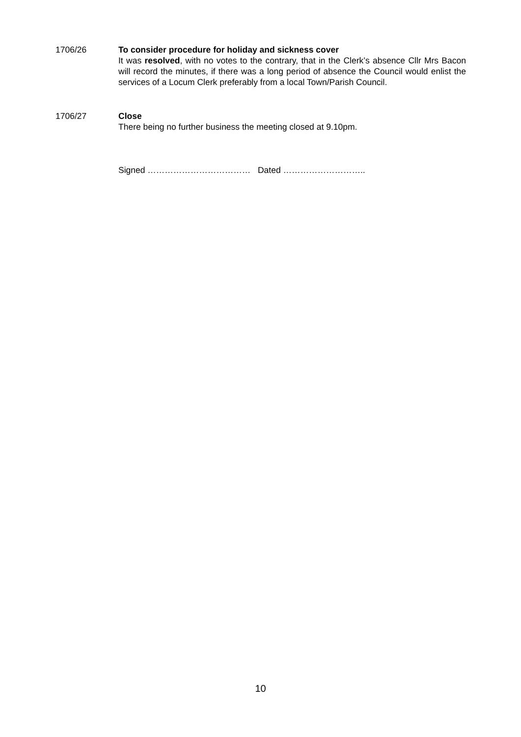1706/26 To consider procedure for holiday and sickness cover
It was resolved, with no votes to the contrary, that in the Clerk’s absence Cllr Mrs Bacon will record the minutes, if there was a long period of absence the Council would enlist the services of a Locum Clerk preferably from a local Town/Parish Council.
1706/27 Close
There being no further business the meeting closed at 9.10pm.
Signed ……………………………… Dated ………………………..
10